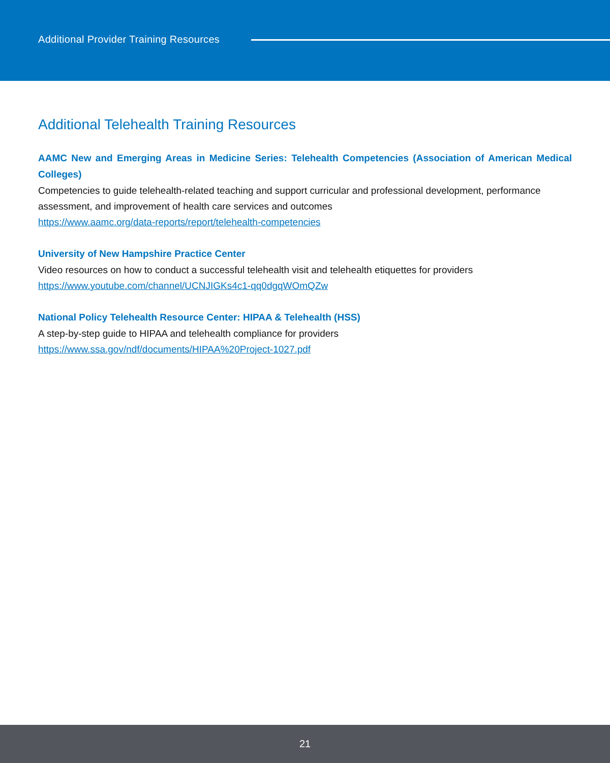Additional Provider Training Resources
Additional Telehealth Training Resources
AAMC New and Emerging Areas in Medicine Series: Telehealth Competencies (Association of American Medical Colleges)
Competencies to guide telehealth-related teaching and support curricular and professional development, performance assessment, and improvement of health care services and outcomes
https://www.aamc.org/data-reports/report/telehealth-competencies
University of New Hampshire Practice Center
Video resources on how to conduct a successful telehealth visit and telehealth etiquettes for providers
https://www.youtube.com/channel/UCNJIGKs4c1-qq0dgqWOmQZw
National Policy Telehealth Resource Center: HIPAA & Telehealth (HSS)
A step-by-step guide to HIPAA and telehealth compliance for providers
https://www.ssa.gov/ndf/documents/HIPAA%20Project-1027.pdf
21